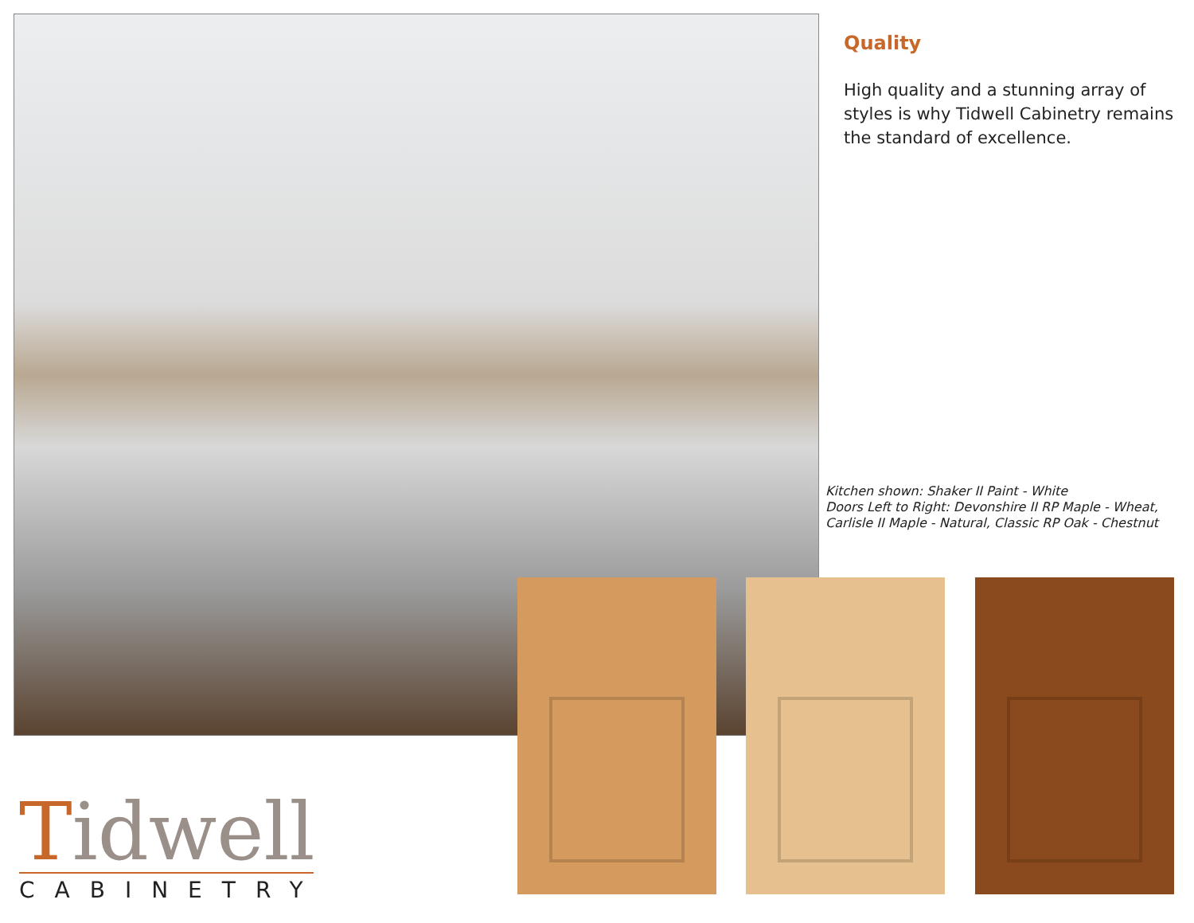Quality
High quality and a stunning array of styles is why Tidwell Cabinetry remains the standard of excellence.
Kitchen shown: Shaker II Paint - White
Doors Left to Right: Devonshire II RP Maple - Wheat, Carlisle II Maple - Natural, Classic RP Oak - Chestnut
Tidwell
CABINETRY